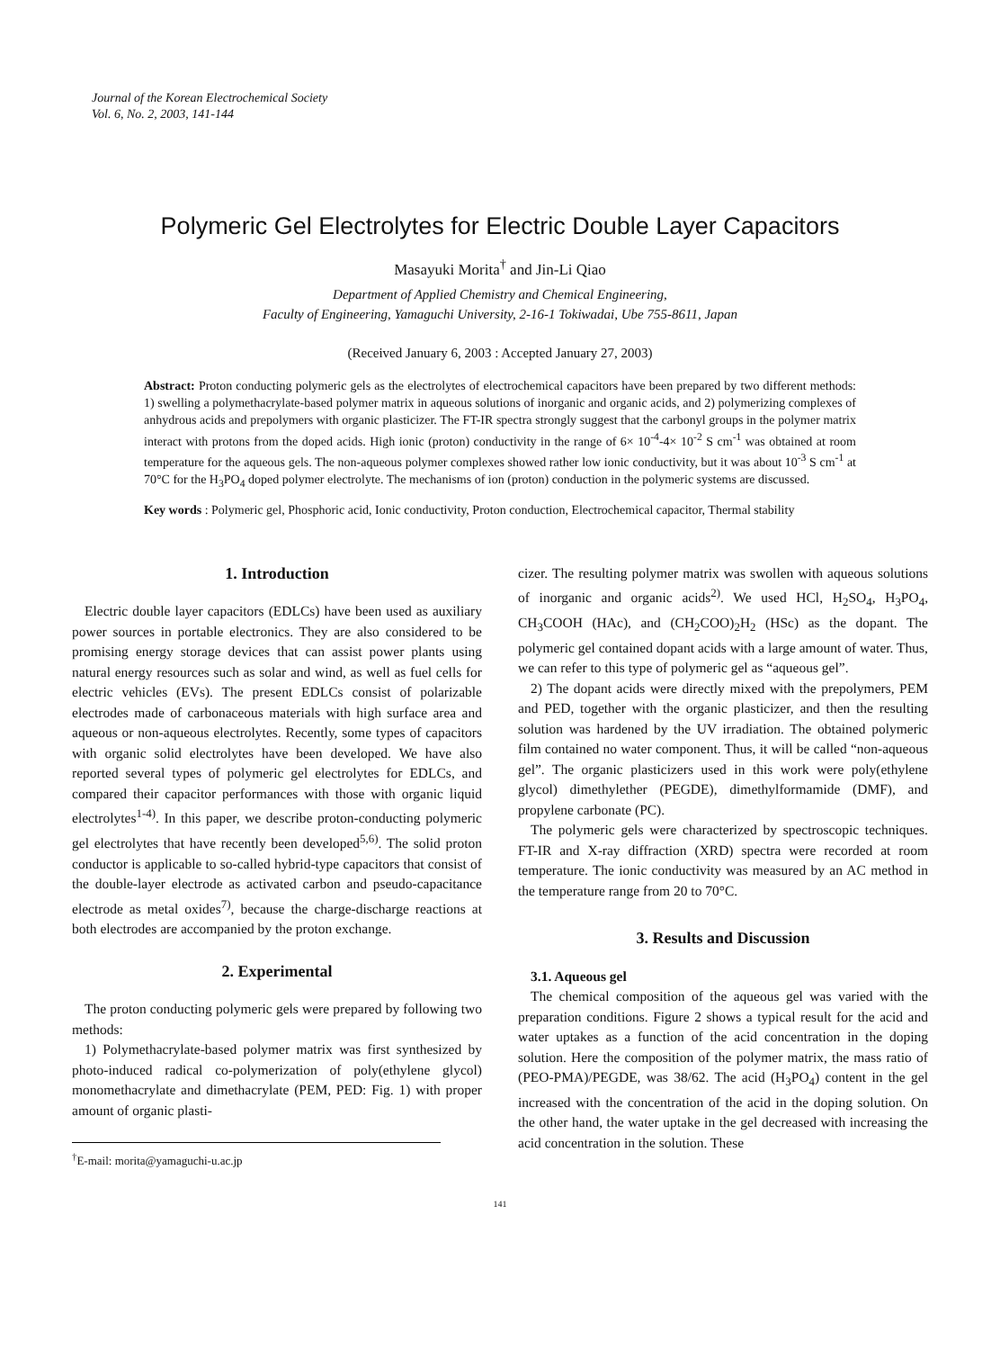Journal of the Korean Electrochemical Society
Vol. 6, No. 2, 2003, 141-144
Polymeric Gel Electrolytes for Electric Double Layer Capacitors
Masayuki Morita<sup>†</sup> and Jin-Li Qiao
Department of Applied Chemistry and Chemical Engineering,
Faculty of Engineering, Yamaguchi University, 2-16-1 Tokiwadai, Ube 755-8611, Japan
(Received January 6, 2003 : Accepted January 27, 2003)
Abstract: Proton conducting polymeric gels as the electrolytes of electrochemical capacitors have been prepared by two different methods: 1) swelling a polymethacrylate-based polymer matrix in aqueous solutions of inorganic and organic acids, and 2) polymerizing complexes of anhydrous acids and prepolymers with organic plasticizer. The FT-IR spectra strongly suggest that the carbonyl groups in the polymer matrix interact with protons from the doped acids. High ionic (proton) conductivity in the range of 6× 10<sup>-4</sup>-4× 10<sup>-2</sup> S cm<sup>-1</sup> was obtained at room temperature for the aqueous gels. The non-aqueous polymer complexes showed rather low ionic conductivity, but it was about 10<sup>-3</sup> S cm<sup>-1</sup> at 70°C for the H<sub>3</sub>PO<sub>4</sub> doped polymer electrolyte. The mechanisms of ion (proton) conduction in the polymeric systems are discussed.
Key words : Polymeric gel, Phosphoric acid, Ionic conductivity, Proton conduction, Electrochemical capacitor, Thermal stability
1. Introduction
Electric double layer capacitors (EDLCs) have been used as auxiliary power sources in portable electronics. They are also considered to be promising energy storage devices that can assist power plants using natural energy resources such as solar and wind, as well as fuel cells for electric vehicles (EVs). The present EDLCs consist of polarizable electrodes made of carbonaceous materials with high surface area and aqueous or non-aqueous electrolytes. Recently, some types of capacitors with organic solid electrolytes have been developed. We have also reported several types of polymeric gel electrolytes for EDLCs, and compared their capacitor performances with those with organic liquid electrolytes<sup>1-4)</sup>. In this paper, we describe proton-conducting polymeric gel electrolytes that have recently been developed<sup>5,6)</sup>. The solid proton conductor is applicable to so-called hybrid-type capacitors that consist of the double-layer electrode as activated carbon and pseudo-capacitance electrode as metal oxides<sup>7)</sup>, because the charge-discharge reactions at both electrodes are accompanied by the proton exchange.
2. Experimental
The proton conducting polymeric gels were prepared by following two methods:
1) Polymethacrylate-based polymer matrix was first synthesized by photo-induced radical co-polymerization of poly(ethylene glycol) monomethacrylate and dimethacrylate (PEM, PED: Fig. 1) with proper amount of organic plasti-
<sup>†</sup> E-mail: morita@yamaguchi-u.ac.jp
cizer. The resulting polymer matrix was swollen with aqueous solutions of inorganic and organic acids<sup>2)</sup>. We used HCl, H<sub>2</sub>SO<sub>4</sub>, H<sub>3</sub>PO<sub>4</sub>, CH<sub>3</sub>COOH (HAc), and (CH<sub>2</sub>COO)<sub>2</sub>H<sub>2</sub> (HSc) as the dopant. The polymeric gel contained dopant acids with a large amount of water. Thus, we can refer to this type of polymeric gel as “aqueous gel”.
2) The dopant acids were directly mixed with the prepolymers, PEM and PED, together with the organic plasticizer, and then the resulting solution was hardened by the UV irradiation. The obtained polymeric film contained no water component. Thus, it will be called “non-aqueous gel”. The organic plasticizers used in this work were poly(ethylene glycol) dimethylether (PEGDE), dimethylformamide (DMF), and propylene carbonate (PC).
The polymeric gels were characterized by spectroscopic techniques. FT-IR and X-ray diffraction (XRD) spectra were recorded at room temperature. The ionic conductivity was measured by an AC method in the temperature range from 20 to 70°C.
3. Results and Discussion
3.1. Aqueous gel
The chemical composition of the aqueous gel was varied with the preparation conditions. Figure 2 shows a typical result for the acid and water uptakes as a function of the acid concentration in the doping solution. Here the composition of the polymer matrix, the mass ratio of (PEO-PMA)/PEGDE, was 38/62. The acid (H<sub>3</sub>PO<sub>4</sub>) content in the gel increased with the concentration of the acid in the doping solution. On the other hand, the water uptake in the gel decreased with increasing the acid concentration in the solution. These
141